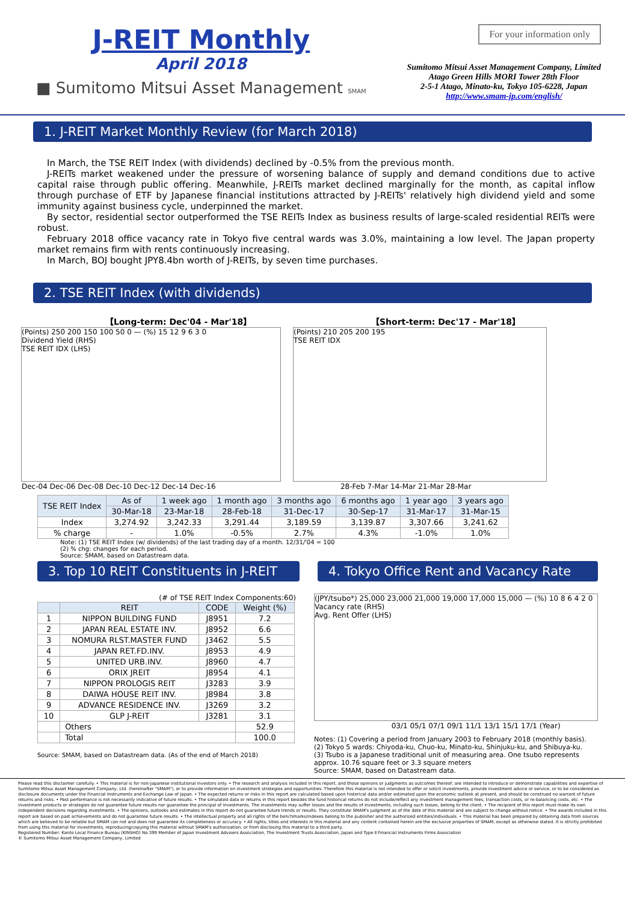J-REIT Monthly
April 2018
■ Sumitomo Mitsui Asset Management SMAM
For your information only
Sumitomo Mitsui Asset Management Company, Limited
Atago Green Hills MORI Tower 28th Floor
2-5-1 Atago, Minato-ku, Tokyo 105-6228, Japan
http://www.smam-jp.com/english/
1. J-REIT Market Monthly Review (for March 2018)
In March, the TSE REIT Index (with dividends) declined by -0.5% from the previous month.
J-REITs market weakened under the pressure of worsening balance of supply and demand conditions due to active capital raise through public offering. Meanwhile, J-REITs market declined marginally for the month, as capital inflow through purchase of ETF by Japanese financial institutions attracted by J-REITs' relatively high dividend yield and some immunity against business cycle, underpinned the market.
By sector, residential sector outperformed the TSE REITs Index as business results of large-scaled residential REITs were robust.
February 2018 office vacancy rate in Tokyo five central wards was 3.0%, maintaining a low level. The Japan property market remains firm with rents continuously increasing.
In March, BOJ bought JPY8.4bn worth of J-REITs, by seven time purchases.
2. TSE REIT Index (with dividends)
【Long-term: Dec'04 - Mar'18】
(Points) 250 200 150 100 50 0 — (%) 15 12 9 6 3 0
Dividend Yield (RHS)
TSE REIT IDX (LHS)
Dec-04 Dec-06 Dec-08 Dec-10 Dec-12 Dec-14 Dec-16
【Short-term: Dec'17 - Mar'18】
(Points) 210 205 200 195
TSE REIT IDX
28-Feb 7-Mar 14-Mar 21-Mar 28-Mar
| TSE REIT Index | As of | 1 week ago | 1 month ago | 3 months ago | 6 months ago | 1 year ago | 3 years ago |
| --- | --- | --- | --- | --- | --- | --- | --- |
| | 30-Mar-18 | 23-Mar-18 | 28-Feb-18 | 31-Dec-17 | 30-Sep-17 | 31-Mar-17 | 31-Mar-15 |
| Index | 3,274.92 | 3,242.33 | 3,291.44 | 3,189.59 | 3,139.87 | 3,307.66 | 3,241.62 |
| % charge | - | 1.0% | -0.5% | 2.7% | 4.3% | -1.0% | 1.0% |
Note: (1) TSE REIT Index (w/ dividends) of the last trading day of a month. 12/31/'04 = 100
(2) % chg: changes for each period.
Source: SMAM, based on Datastream data.
3. Top 10 REIT Constituents in J-REIT
4. Tokyo Office Rent and Vacancy Rate
(# of TSE REIT Index Components:60)
| | REIT | CODE | Weight (%) |
| --- | --- | --- | --- |
| 1 | NIPPON BUILDING FUND | J8951 | 7.2 |
| 2 | JAPAN REAL ESTATE INV. | J8952 | 6.6 |
| 3 | NOMURA RLST.MASTER FUND | J3462 | 5.5 |
| 4 | JAPAN RET.FD.INV. | J8953 | 4.9 |
| 5 | UNITED URB.INV. | J8960 | 4.7 |
| 6 | ORIX JREIT | J8954 | 4.1 |
| 7 | NIPPON PROLOGIS REIT | J3283 | 3.9 |
| 8 | DAIWA HOUSE REIT INV. | J8984 | 3.8 |
| 9 | ADVANCE RESIDENCE INV. | J3269 | 3.2 |
| 10 | GLP J-REIT | J3281 | 3.1 |
| | Others | | 52.9 |
| | Total | | 100.0 |
Source: SMAM, based on Datastream data. (As of the end of March 2018)
(JPY/tsubo*) 25,000 23,000 21,000 19,000 17,000 15,000 — (%) 10 8 6 4 2 0
Vacancy rate (RHS)
Avg. Rent Offer (LHS)
03/1 05/1 07/1 09/1 11/1 13/1 15/1 17/1 (Year)
Notes: (1) Covering a period from January 2003 to February 2018 (monthly basis).
(2) Tokyo 5 wards: Chiyoda-ku, Chuo-ku, Minato-ku, Shinjuku-ku, and Shibuya-ku.
(3) Tsubo is a Japanese traditional unit of measuring area. One tsubo represents approx. 10.76 square feet or 3.3 square meters
Source: SMAM, based on Datastream data.
Please read this disclaimer carefully. • This material is for non-Japanese institutional investors only. • The research and analysis included in this report, and those opinions or judgments as outcomes thereof, are intended to introduce or demonstrate capabilities and expertise of Sumitomo Mitsui Asset Management Company, Ltd. (hereinafter "SMAM"), or to provide information on investment strategies and opportunities. Therefore this material is not intended to offer or solicit investments, provide investment advice or service, or to be considered as disclosure documents under the Financial Instruments and Exchange Law of Japan. • The expected returns or risks in this report are calculated based upon historical data and/or estimated upon the economic outlook at present, and should be construed no warrant of future returns and risks. • Past performance is not necessarily indicative of future results. • The simulated data or returns in this report besides the fund historical returns do not include/reflect any investment management fees, transaction costs, or re-balancing costs, etc. • The investment products or strategies do not guarantee future results nor guarantee the principal of investments. The investments may suffer losses and the results of investments, including such losses, belong to the client. • The recipient of this report must make its own independent decisions regarding investments. • The opinions, outlooks and estimates in this report do not guarantee future trends or results. They constitute SMAM's judgment as of the date of this material and are subject to change without notice. • The awards included in this report are based on past achievements and do not guarantee future results. • The intellectual property and all rights of the benchmarks/indexes belong to the publisher and the authorized entities/individuals. • This material has been prepared by obtaining data from sources which are believed to be reliable but SMAM can not and does not guarantee its completeness or accuracy. • All rights, titles and interests in this material and any content contained herein are the exclusive properties of SMAM, except as otherwise stated. It is strictly prohibited from using this material for investments, reproducing/copying this material without SMAM's authorization, or from disclosing this material to a third party.
Registered Number: Kanto Local Finance Bureau (KINSHO) No.399 Member of Japan Investment Advisers Association, The Investment Trusts Association, Japan and Type Ⅱ Financial Instruments Firms Association
© Sumitomo Mitsui Asset Management Company, Limited